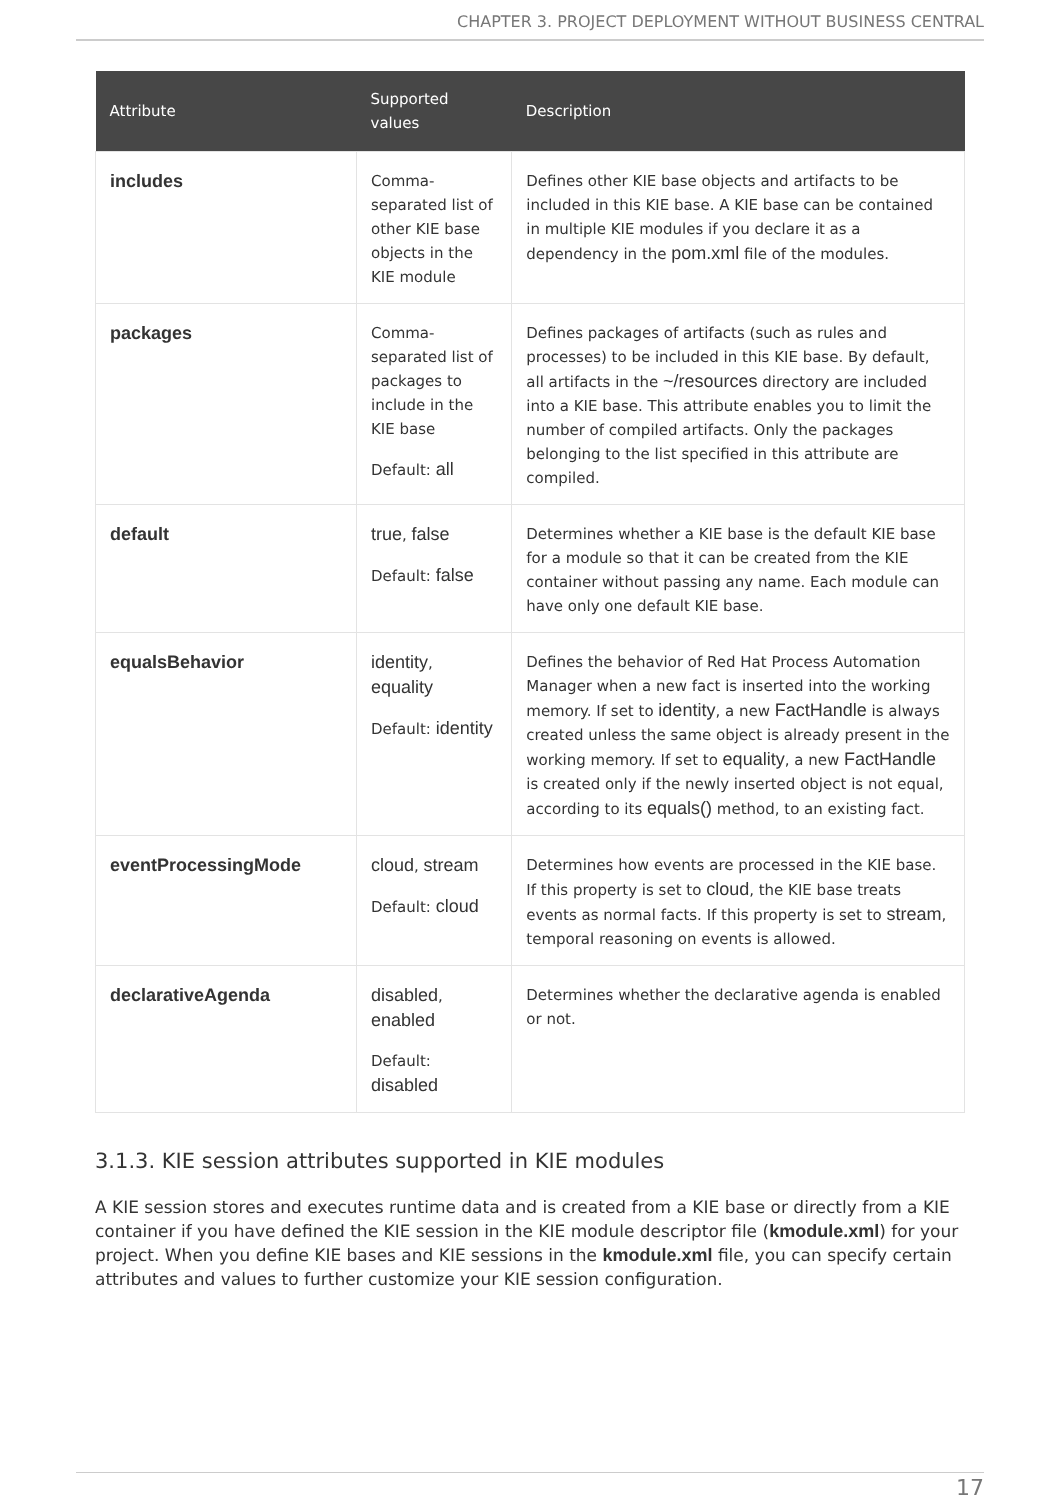CHAPTER 3. PROJECT DEPLOYMENT WITHOUT BUSINESS CENTRAL
| Attribute | Supported values | Description |
| --- | --- | --- |
| includes | Comma-separated list of other KIE base objects in the KIE module | Defines other KIE base objects and artifacts to be included in this KIE base. A KIE base can be contained in multiple KIE modules if you declare it as a dependency in the pom.xml file of the modules. |
| packages | Comma-separated list of packages to include in the KIE base Default: all | Defines packages of artifacts (such as rules and processes) to be included in this KIE base. By default, all artifacts in the ~/resources directory are included into a KIE base. This attribute enables you to limit the number of compiled artifacts. Only the packages belonging to the list specified in this attribute are compiled. |
| default | true , false Default: false | Determines whether a KIE base is the default KIE base for a module so that it can be created from the KIE container without passing any name. Each module can have only one default KIE base. |
| equalsBehavior | identity , equality Default: identity | Defines the behavior of Red Hat Process Automation Manager when a new fact is inserted into the working memory. If set to identity , a new FactHandle is always created unless the same object is already present in the working memory. If set to equality , a new FactHandle is created only if the newly inserted object is not equal, according to its equals() method, to an existing fact. |
| eventProcessingMode | cloud , stream Default: cloud | Determines how events are processed in the KIE base. If this property is set to cloud , the KIE base treats events as normal facts. If this property is set to stream , temporal reasoning on events is allowed. |
| declarativeAgenda | disabled , enabled Default: disabled | Determines whether the declarative agenda is enabled or not. |
3.1.3. KIE session attributes supported in KIE modules
A KIE session stores and executes runtime data and is created from a KIE base or directly from a KIE container if you have defined the KIE session in the KIE module descriptor file (kmodule.xml) for your project. When you define KIE bases and KIE sessions in the kmodule.xml file, you can specify certain attributes and values to further customize your KIE session configuration.
17